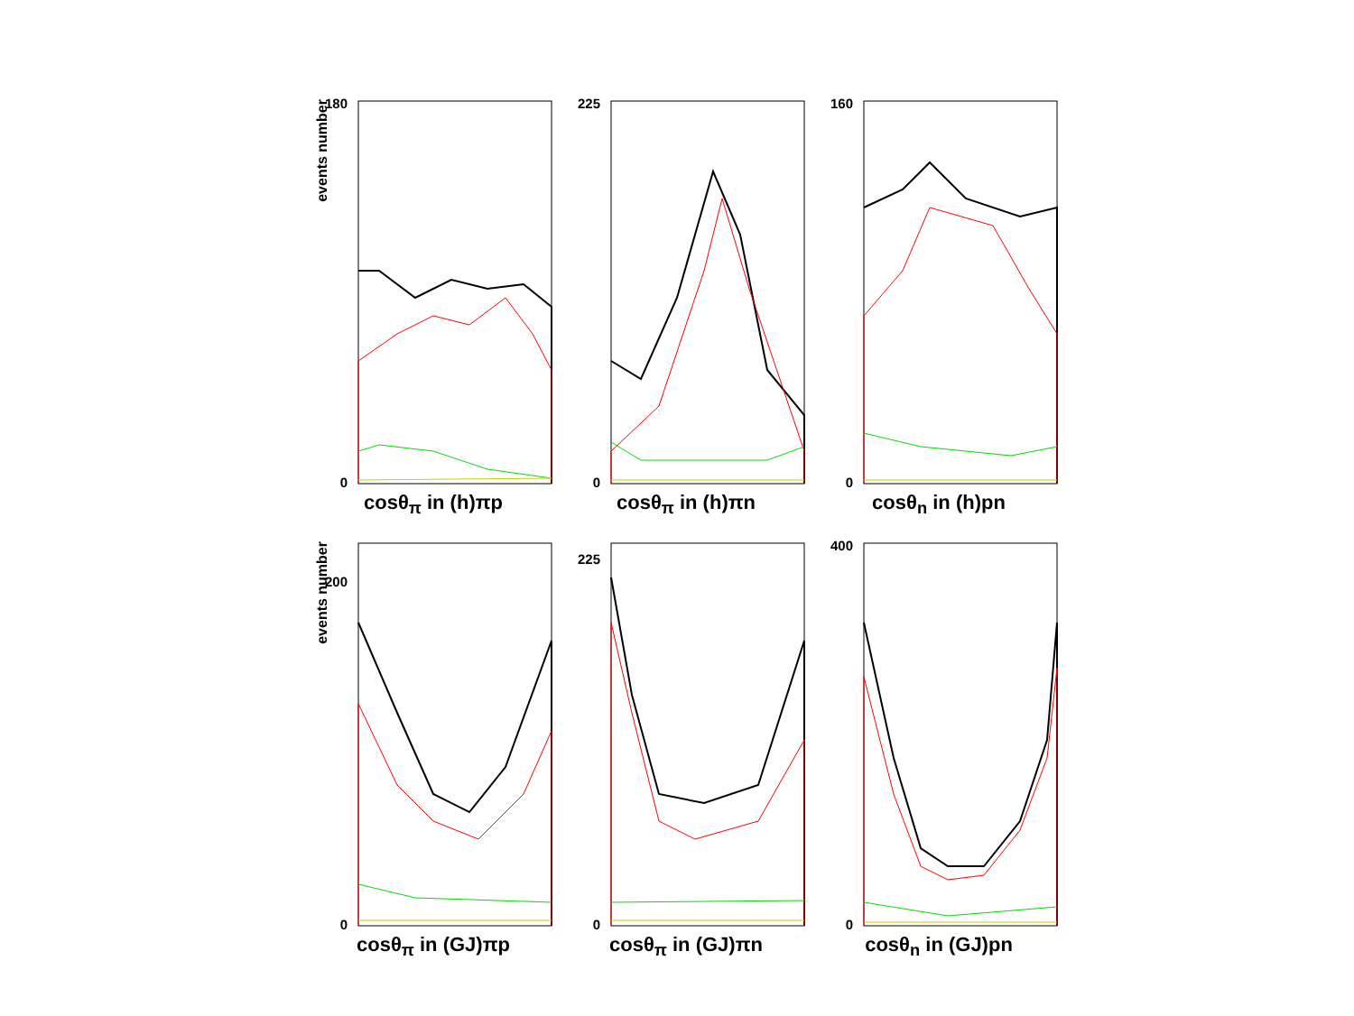180
0
events number
cosθ<sub>π</sub> in (h)πp
225
0
cosθ<sub>π</sub> in (h)πn
160
0
cosθ<sub>n</sub> in (h)pn
200
0
events number
cosθ<sub>π</sub> in (GJ)πp
225
0
cosθ<sub>π</sub> in (GJ)πn
400
0
cosθ<sub>n</sub> in (GJ)pn